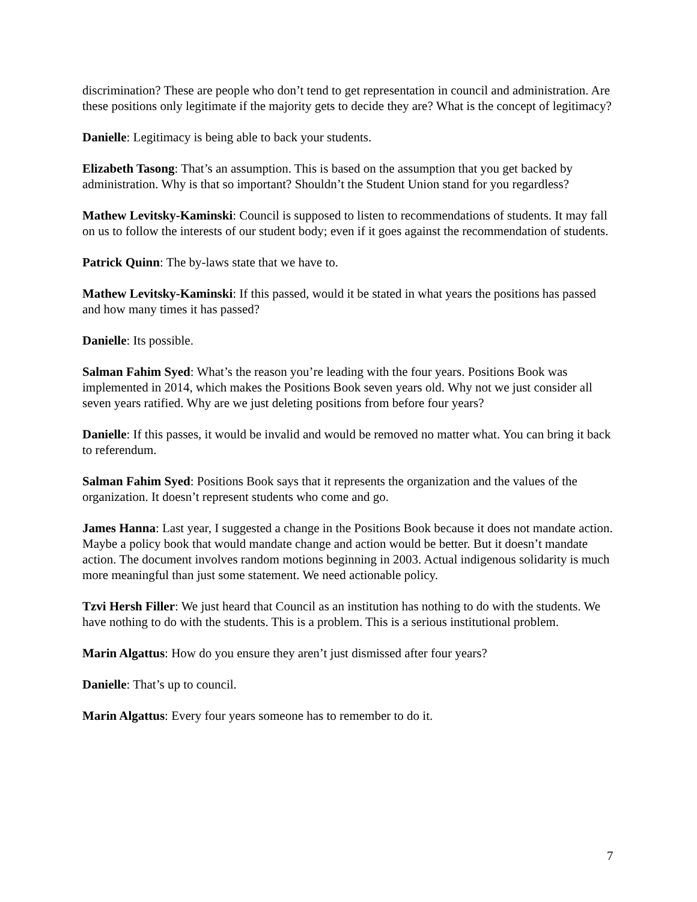discrimination? These are people who don’t tend to get representation in council and administration. Are these positions only legitimate if the majority gets to decide they are? What is the concept of legitimacy?
Danielle: Legitimacy is being able to back your students.
Elizabeth Tasong: That’s an assumption. This is based on the assumption that you get backed by administration. Why is that so important? Shouldn’t the Student Union stand for you regardless?
Mathew Levitsky-Kaminski: Council is supposed to listen to recommendations of students. It may fall on us to follow the interests of our student body; even if it goes against the recommendation of students.
Patrick Quinn: The by-laws state that we have to.
Mathew Levitsky-Kaminski: If this passed, would it be stated in what years the positions has passed and how many times it has passed?
Danielle: Its possible.
Salman Fahim Syed: What’s the reason you’re leading with the four years. Positions Book was implemented in 2014, which makes the Positions Book seven years old. Why not we just consider all seven years ratified. Why are we just deleting positions from before four years?
Danielle: If this passes, it would be invalid and would be removed no matter what. You can bring it back to referendum.
Salman Fahim Syed: Positions Book says that it represents the organization and the values of the organization. It doesn’t represent students who come and go.
James Hanna: Last year, I suggested a change in the Positions Book because it does not mandate action. Maybe a policy book that would mandate change and action would be better. But it doesn’t mandate action. The document involves random motions beginning in 2003. Actual indigenous solidarity is much more meaningful than just some statement. We need actionable policy.
Tzvi Hersh Filler: We just heard that Council as an institution has nothing to do with the students. We have nothing to do with the students. This is a problem. This is a serious institutional problem.
Marin Algattus: How do you ensure they aren’t just dismissed after four years?
Danielle: That’s up to council.
Marin Algattus: Every four years someone has to remember to do it.
7